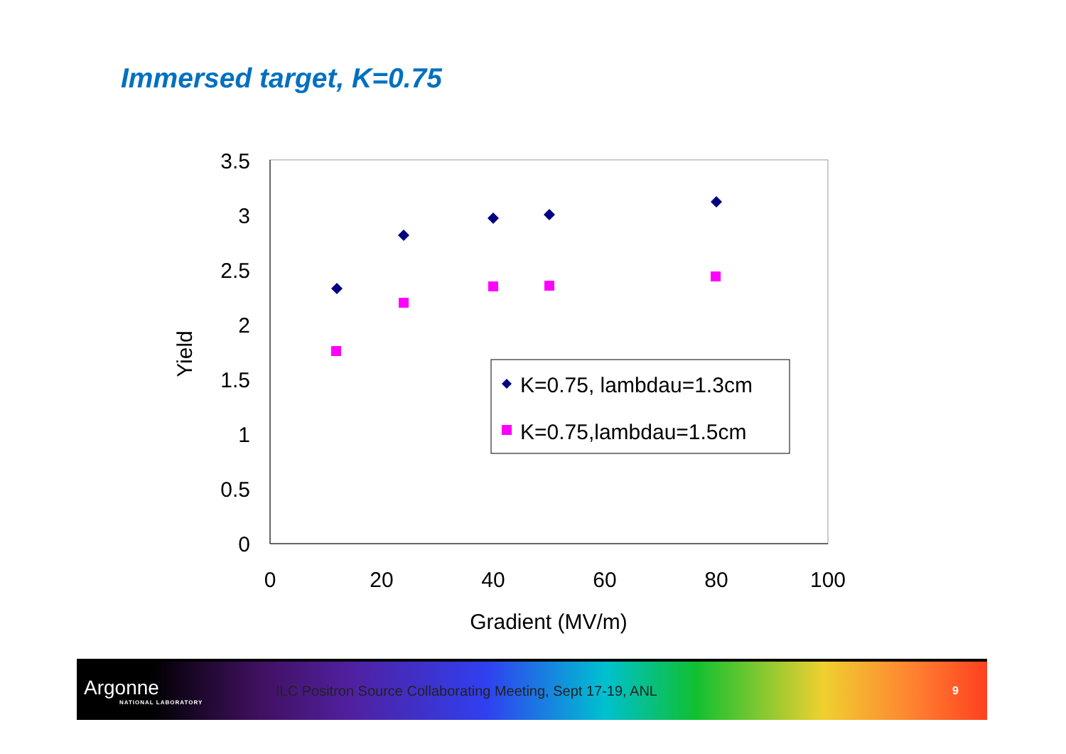Immersed target, K=0.75
3.5
3
2.5
2
1.5
1
0.5
0
0
20
40
60
80
100
Gradient (MV/m)
Yield
K=0.75, lambdau=1.3cm
K=0.75,lambdau=1.5cm
Argonne
NATIONAL LABORATORY
ILC Positron Source Collaborating Meeting, Sept 17-19, ANL
9